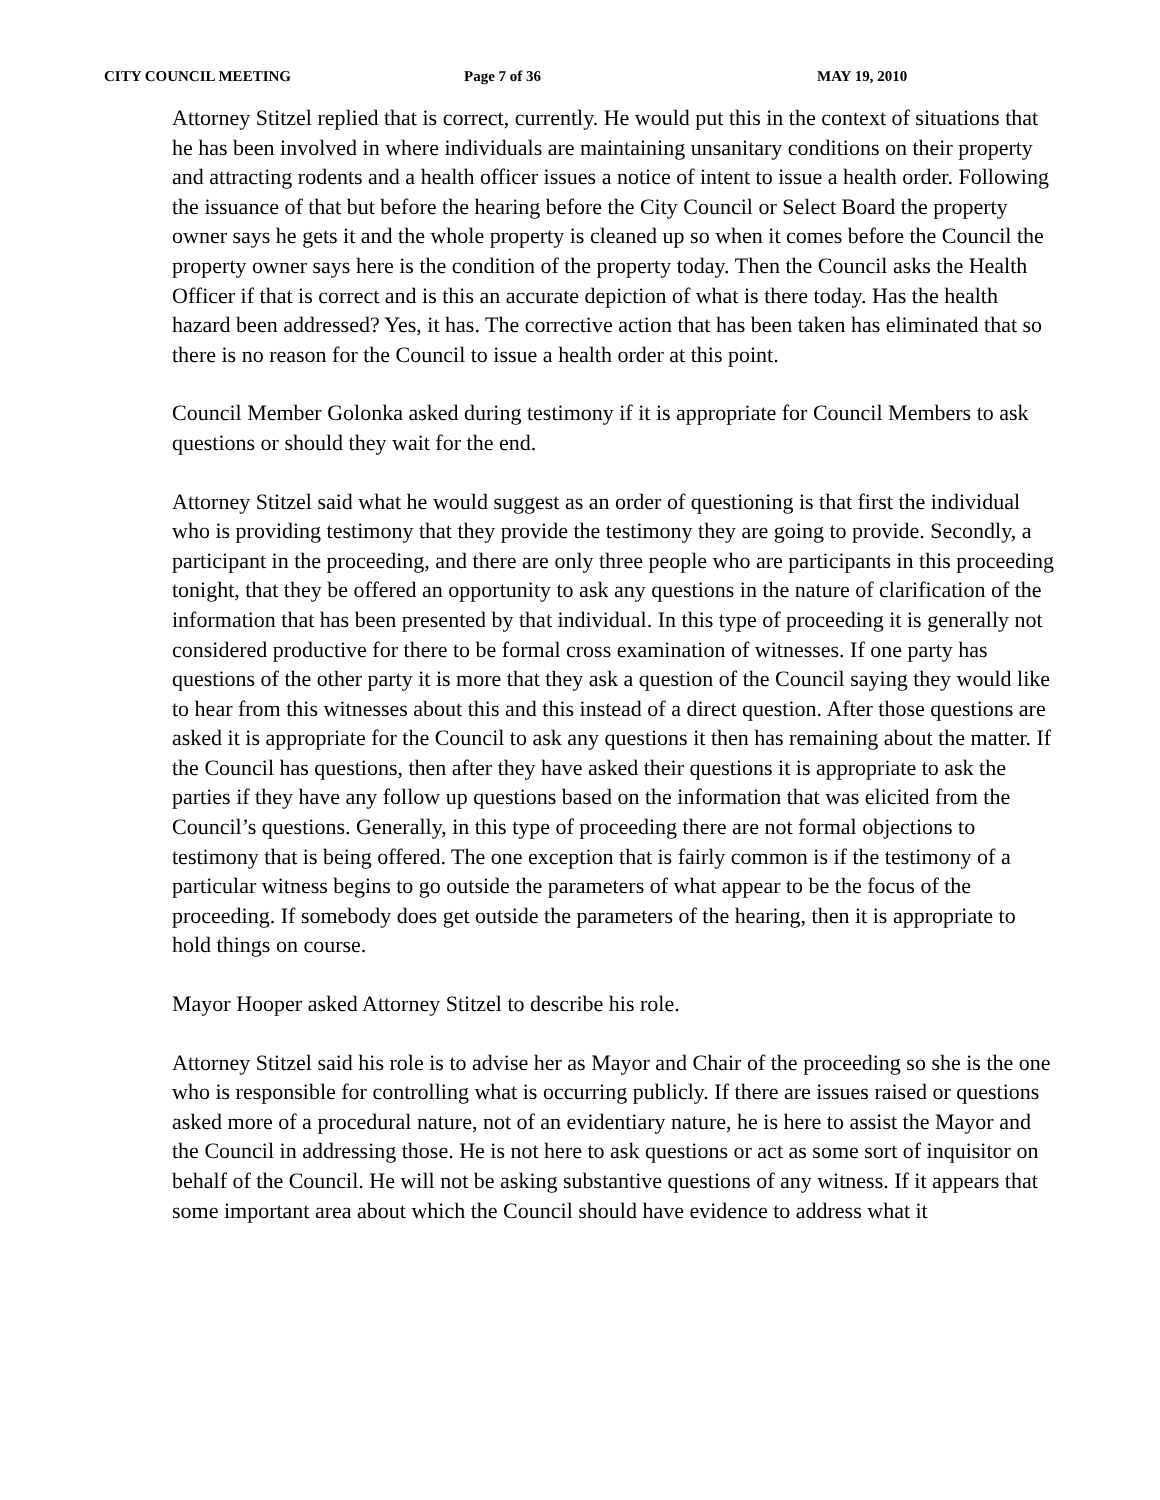CITY COUNCIL MEETING Page 7 of 36 MAY 19, 2010
Attorney Stitzel replied that is correct, currently. He would put this in the context of situations that he has been involved in where individuals are maintaining unsanitary conditions on their property and attracting rodents and a health officer issues a notice of intent to issue a health order. Following the issuance of that but before the hearing before the City Council or Select Board the property owner says he gets it and the whole property is cleaned up so when it comes before the Council the property owner says here is the condition of the property today. Then the Council asks the Health Officer if that is correct and is this an accurate depiction of what is there today. Has the health hazard been addressed? Yes, it has. The corrective action that has been taken has eliminated that so there is no reason for the Council to issue a health order at this point.
Council Member Golonka asked during testimony if it is appropriate for Council Members to ask questions or should they wait for the end.
Attorney Stitzel said what he would suggest as an order of questioning is that first the individual who is providing testimony that they provide the testimony they are going to provide. Secondly, a participant in the proceeding, and there are only three people who are participants in this proceeding tonight, that they be offered an opportunity to ask any questions in the nature of clarification of the information that has been presented by that individual. In this type of proceeding it is generally not considered productive for there to be formal cross examination of witnesses. If one party has questions of the other party it is more that they ask a question of the Council saying they would like to hear from this witnesses about this and this instead of a direct question. After those questions are asked it is appropriate for the Council to ask any questions it then has remaining about the matter. If the Council has questions, then after they have asked their questions it is appropriate to ask the parties if they have any follow up questions based on the information that was elicited from the Council’s questions. Generally, in this type of proceeding there are not formal objections to testimony that is being offered. The one exception that is fairly common is if the testimony of a particular witness begins to go outside the parameters of what appear to be the focus of the proceeding. If somebody does get outside the parameters of the hearing, then it is appropriate to hold things on course.
Mayor Hooper asked Attorney Stitzel to describe his role.
Attorney Stitzel said his role is to advise her as Mayor and Chair of the proceeding so she is the one who is responsible for controlling what is occurring publicly. If there are issues raised or questions asked more of a procedural nature, not of an evidentiary nature, he is here to assist the Mayor and the Council in addressing those. He is not here to ask questions or act as some sort of inquisitor on behalf of the Council. He will not be asking substantive questions of any witness. If it appears that some important area about which the Council should have evidence to address what it